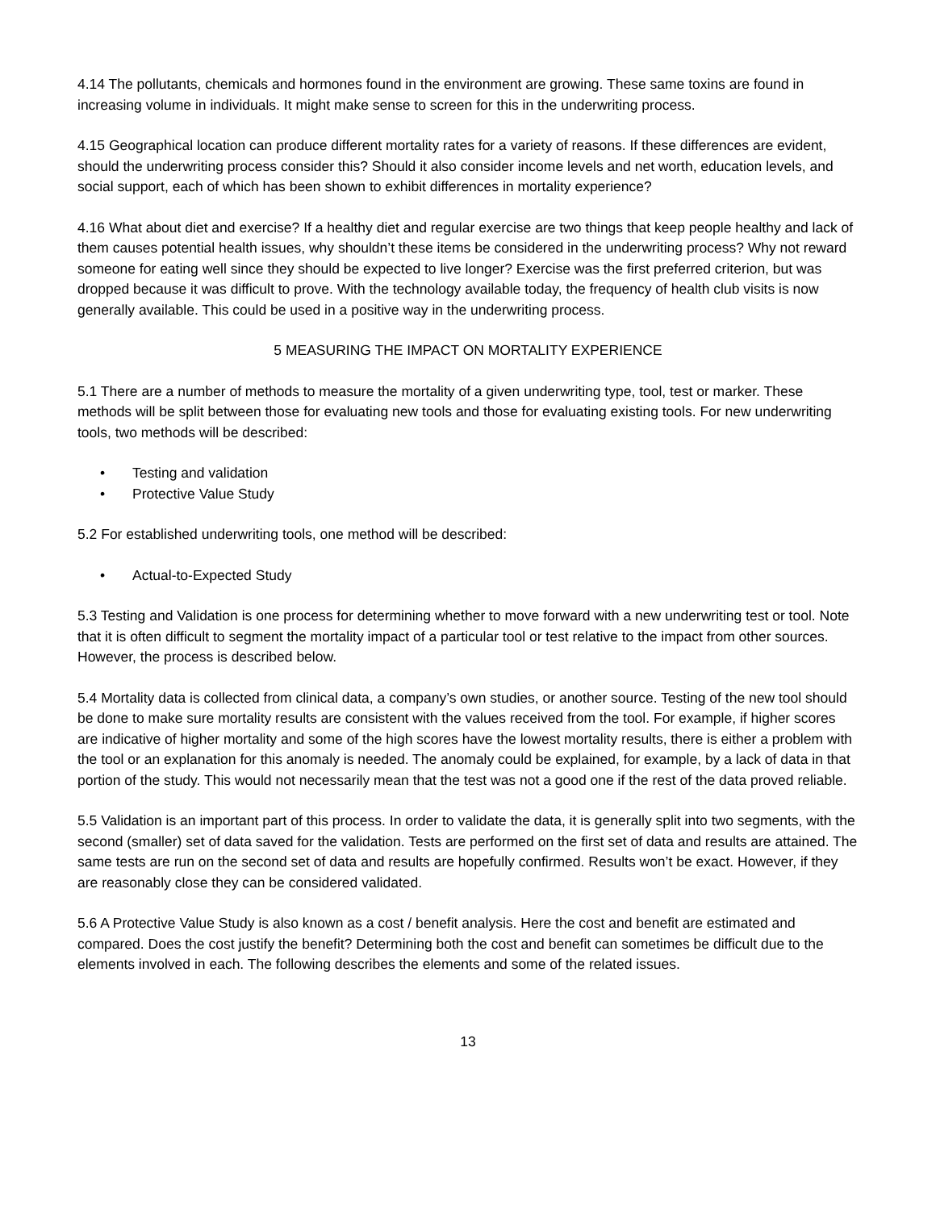4.14 The pollutants, chemicals and hormones found in the environment are growing. These same toxins are found in increasing volume in individuals. It might make sense to screen for this in the underwriting process.
4.15 Geographical location can produce different mortality rates for a variety of reasons. If these differences are evident, should the underwriting process consider this? Should it also consider income levels and net worth, education levels, and social support, each of which has been shown to exhibit differences in mortality experience?
4.16 What about diet and exercise? If a healthy diet and regular exercise are two things that keep people healthy and lack of them causes potential health issues, why shouldn’t these items be considered in the underwriting process? Why not reward someone for eating well since they should be expected to live longer? Exercise was the first preferred criterion, but was dropped because it was difficult to prove. With the technology available today, the frequency of health club visits is now generally available. This could be used in a positive way in the underwriting process.
5 MEASURING THE IMPACT ON MORTALITY EXPERIENCE
5.1 There are a number of methods to measure the mortality of a given underwriting type, tool, test or marker. These methods will be split between those for evaluating new tools and those for evaluating existing tools. For new underwriting tools, two methods will be described:
• Testing and validation
• Protective Value Study
5.2 For established underwriting tools, one method will be described:
• Actual-to-Expected Study
5.3 Testing and Validation is one process for determining whether to move forward with a new underwriting test or tool. Note that it is often difficult to segment the mortality impact of a particular tool or test relative to the impact from other sources. However, the process is described below.
5.4 Mortality data is collected from clinical data, a company’s own studies, or another source. Testing of the new tool should be done to make sure mortality results are consistent with the values received from the tool. For example, if higher scores are indicative of higher mortality and some of the high scores have the lowest mortality results, there is either a problem with the tool or an explanation for this anomaly is needed. The anomaly could be explained, for example, by a lack of data in that portion of the study. This would not necessarily mean that the test was not a good one if the rest of the data proved reliable.
5.5 Validation is an important part of this process. In order to validate the data, it is generally split into two segments, with the second (smaller) set of data saved for the validation. Tests are performed on the first set of data and results are attained. The same tests are run on the second set of data and results are hopefully confirmed. Results won’t be exact. However, if they are reasonably close they can be considered validated.
5.6 A Protective Value Study is also known as a cost / benefit analysis. Here the cost and benefit are estimated and compared. Does the cost justify the benefit? Determining both the cost and benefit can sometimes be difficult due to the elements involved in each. The following describes the elements and some of the related issues.
13